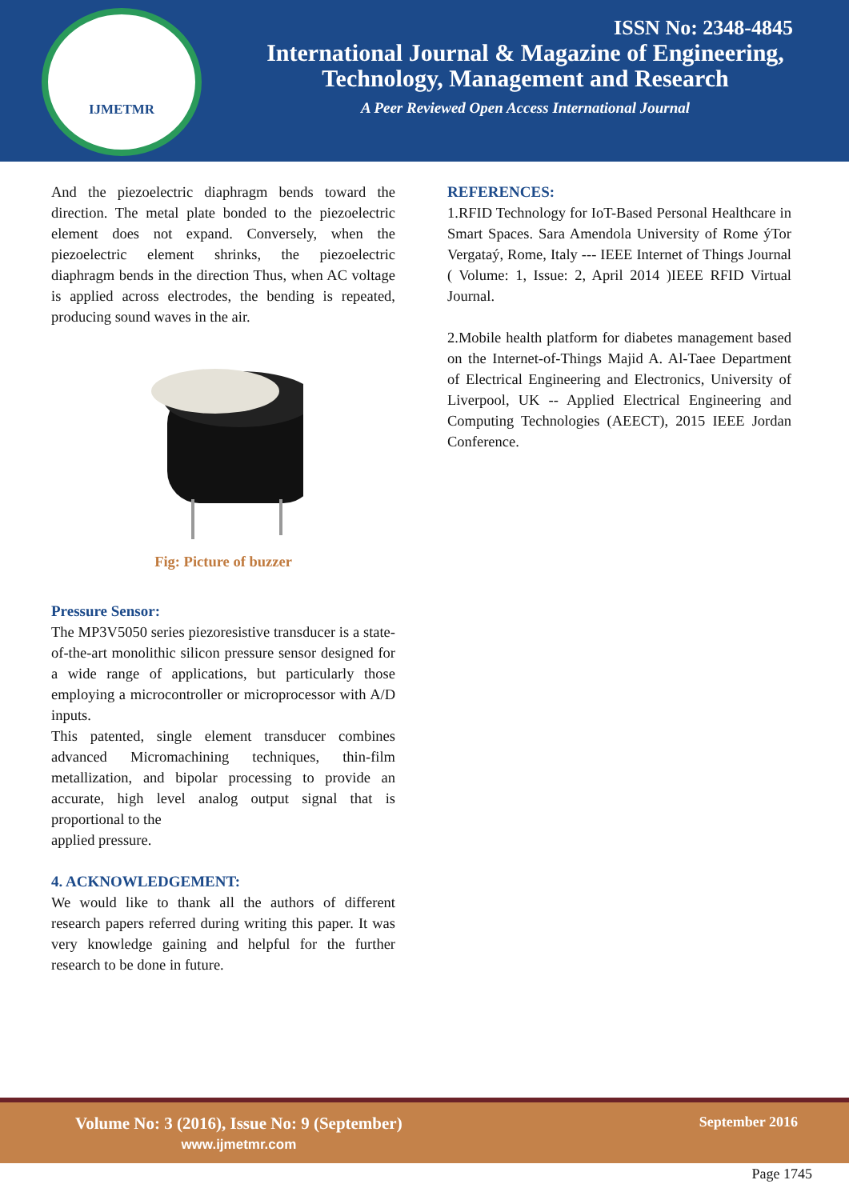IJMETMR
ISSN No: 2348-4845
International Journal & Magazine of Engineering,
Technology, Management and Research
A Peer Reviewed Open Access International Journal
And the piezoelectric diaphragm bends toward the direction. The metal plate bonded to the piezoelectric element does not expand. Conversely, when the piezoelectric element shrinks, the piezoelectric diaphragm bends in the direction Thus, when AC voltage is applied across electrodes, the bending is repeated, producing sound waves in the air.
Fig: Picture of buzzer
Pressure Sensor:
The MP3V5050 series piezoresistive transducer is a state-of-the-art monolithic silicon pressure sensor designed for a wide range of applications, but particularly those employing a microcontroller or microprocessor with A/D inputs.
This patented, single element transducer combines advanced Micromachining techniques, thin-film metallization, and bipolar processing to provide an accurate, high level analog output signal that is proportional to the
applied pressure.
4. ACKNOWLEDGEMENT:
We would like to thank all the authors of different research papers referred during writing this paper. It was very knowledge gaining and helpful for the further research to be done in future.
REFERENCES:
1.RFID Technology for IoT-Based Personal Healthcare in Smart Spaces. Sara Amendola University of Rome ýTor Vergataý, Rome, Italy --- IEEE Internet of Things Journal ( Volume: 1, Issue: 2, April 2014 )IEEE RFID Virtual Journal.
2.Mobile health platform for diabetes management based on the Internet-of-Things Majid A. Al-Taee Department of Electrical Engineering and Electronics, University of Liverpool, UK -- Applied Electrical Engineering and Computing Technologies (AEECT), 2015 IEEE Jordan Conference.
Volume No: 3 (2016), Issue No: 9 (September)
www.ijmetmr.com
September 2016
Page 1745